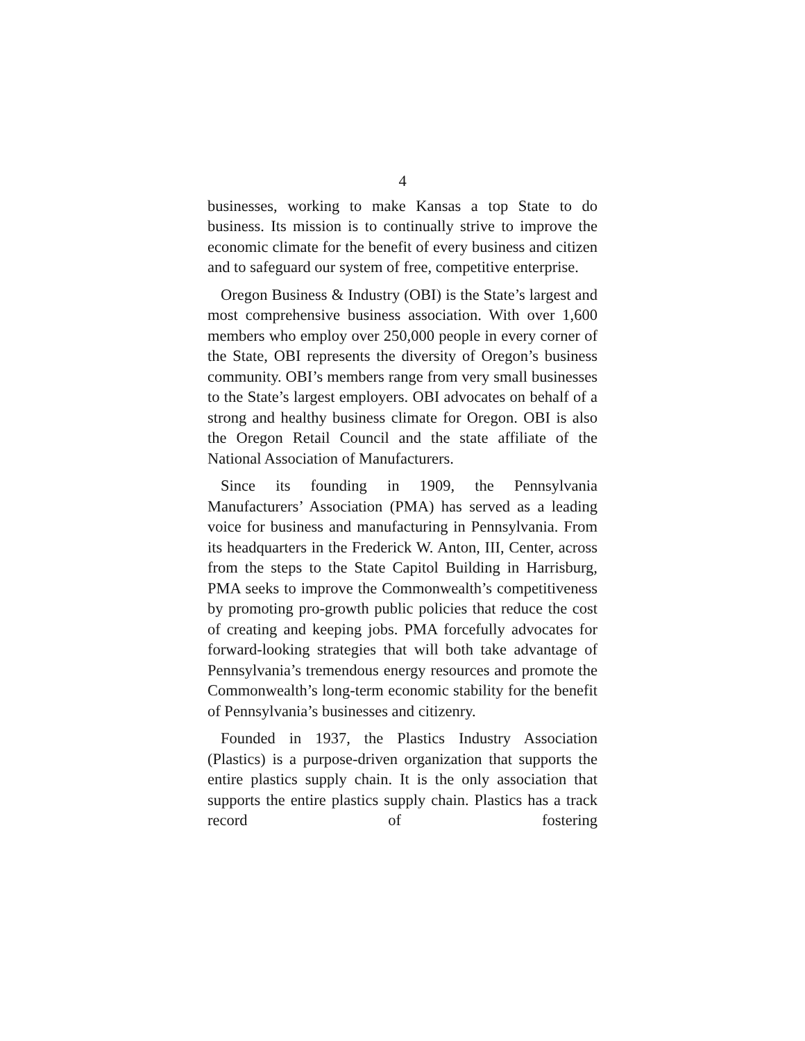4
businesses, working to make Kansas a top State to do business. Its mission is to continually strive to improve the economic climate for the benefit of every business and citizen and to safeguard our system of free, competitive enterprise.
Oregon Business & Industry (OBI) is the State’s largest and most comprehensive business association. With over 1,600 members who employ over 250,000 people in every corner of the State, OBI represents the diversity of Oregon’s business community. OBI’s members range from very small businesses to the State’s largest employers. OBI advocates on behalf of a strong and healthy business climate for Oregon. OBI is also the Oregon Retail Council and the state affiliate of the National Association of Manufacturers.
Since its founding in 1909, the Pennsylvania Manufacturers’ Association (PMA) has served as a leading voice for business and manufacturing in Pennsylvania. From its headquarters in the Frederick W. Anton, III, Center, across from the steps to the State Capitol Building in Harrisburg, PMA seeks to improve the Commonwealth’s competitiveness by promoting pro-growth public policies that reduce the cost of creating and keeping jobs. PMA forcefully advocates for forward-looking strategies that will both take advantage of Pennsylvania’s tremendous energy resources and promote the Commonwealth’s long-term economic stability for the benefit of Pennsylvania’s businesses and citizenry.
Founded in 1937, the Plastics Industry Association (Plastics) is a purpose-driven organization that supports the entire plastics supply chain. It is the only association that supports the entire plastics supply chain. Plastics has a track record of fostering